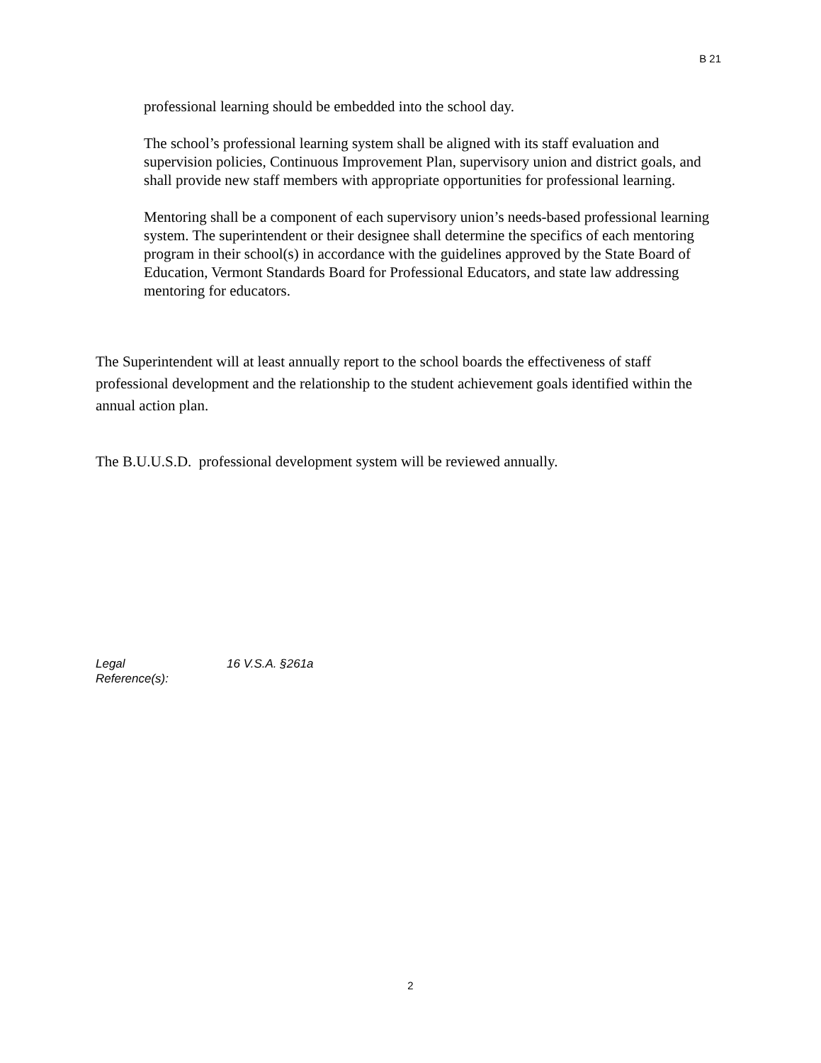B 21
professional learning should be embedded into the school day.
The school’s professional learning system shall be aligned with its staff evaluation and supervision policies, Continuous Improvement Plan, supervisory union and district goals, and shall provide new staff members with appropriate opportunities for professional learning.
Mentoring shall be a component of each supervisory union’s needs-based professional learning system. The superintendent or their designee shall determine the specifics of each mentoring program in their school(s) in accordance with the guidelines approved by the State Board of Education, Vermont Standards Board for Professional Educators, and state law addressing mentoring for educators.
The Superintendent will at least annually report to the school boards the effectiveness of staff professional development and the relationship to the student achievement goals identified within the annual action plan.
The B.U.U.S.D. professional development system will be reviewed annually.
Legal
Reference(s):
16 V.S.A. §261a
2